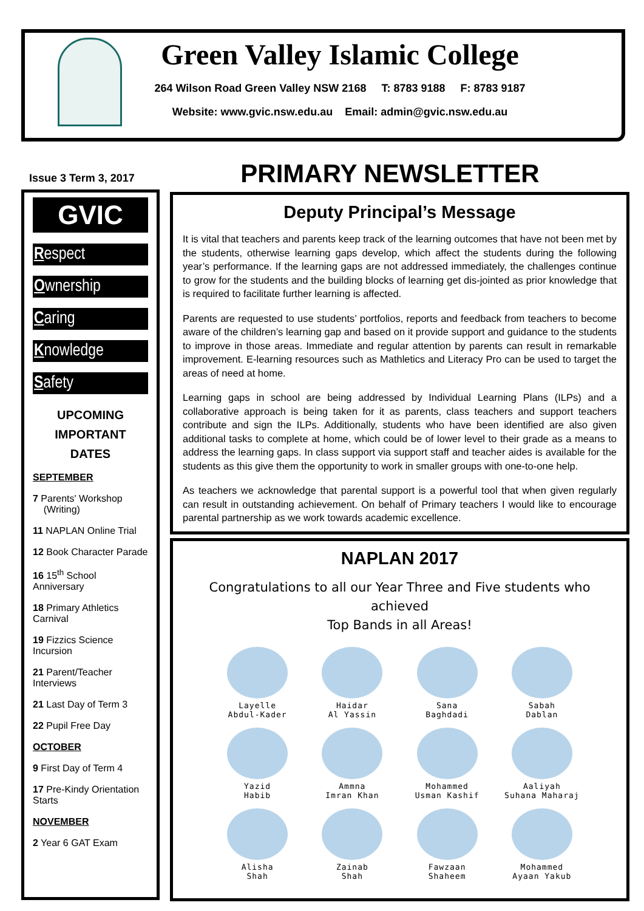Green Valley Islamic College
264 Wilson Road Green Valley NSW 2168 T: 8783 9188 F: 8783 9187
Website: www.gvic.nsw.edu.au Email: admin@gvic.nsw.edu.au
Issue 3 Term 3, 2017 PRIMARY NEWSLETTER
GVIC
Respect
Ownership
Caring
Knowledge
Safety
UPCOMING
IMPORTANT
DATES
SEPTEMBER
7 Parents' Workshop
(Writing)
11 NAPLAN Online Trial
12 Book Character Parade
16 15<sup>th</sup> School Anniversary
18 Primary Athletics Carnival
19 Fizzics Science Incursion
21 Parent/Teacher Interviews
21 Last Day of Term 3
22 Pupil Free Day
OCTOBER
9 First Day of Term 4
17 Pre-Kindy Orientation Starts
NOVEMBER
2 Year 6 GAT Exam
Deputy Principal’s Message
It is vital that teachers and parents keep track of the learning outcomes that have not been met by the students, otherwise learning gaps develop, which affect the students during the following year’s performance. If the learning gaps are not addressed immediately, the challenges continue to grow for the students and the building blocks of learning get dis-jointed as prior knowledge that is required to facilitate further learning is affected.
Parents are requested to use students’ portfolios, reports and feedback from teachers to become aware of the children’s learning gap and based on it provide support and guidance to the students to improve in those areas. Immediate and regular attention by parents can result in remarkable improvement. E-learning resources such as Mathletics and Literacy Pro can be used to target the areas of need at home.
Learning gaps in school are being addressed by Individual Learning Plans (ILPs) and a collaborative approach is being taken for it as parents, class teachers and support teachers contribute and sign the ILPs. Additionally, students who have been identified are also given additional tasks to complete at home, which could be of lower level to their grade as a means to address the learning gaps. In class support via support staff and teacher aides is available for the students as this give them the opportunity to work in smaller groups with one-to-one help.
As teachers we acknowledge that parental support is a powerful tool that when given regularly can result in outstanding achievement. On behalf of Primary teachers I would like to encourage parental partnership as we work towards academic excellence.
NAPLAN 2017
Congratulations to all our Year Three and Five students who achieved
Top Bands in all Areas!
Layelle
Abdul-Kader
Haidar
Al Yassin
Sana
Baghdadi
Sabah
Dablan
Yazid
Habib
Ammna
Imran Khan
Mohammed
Usman Kashif
Aaliyah
Suhana Maharaj
Alisha
Shah
Zainab
Shah
Fawzaan
Shaheem
Mohammed
Ayaan Yakub